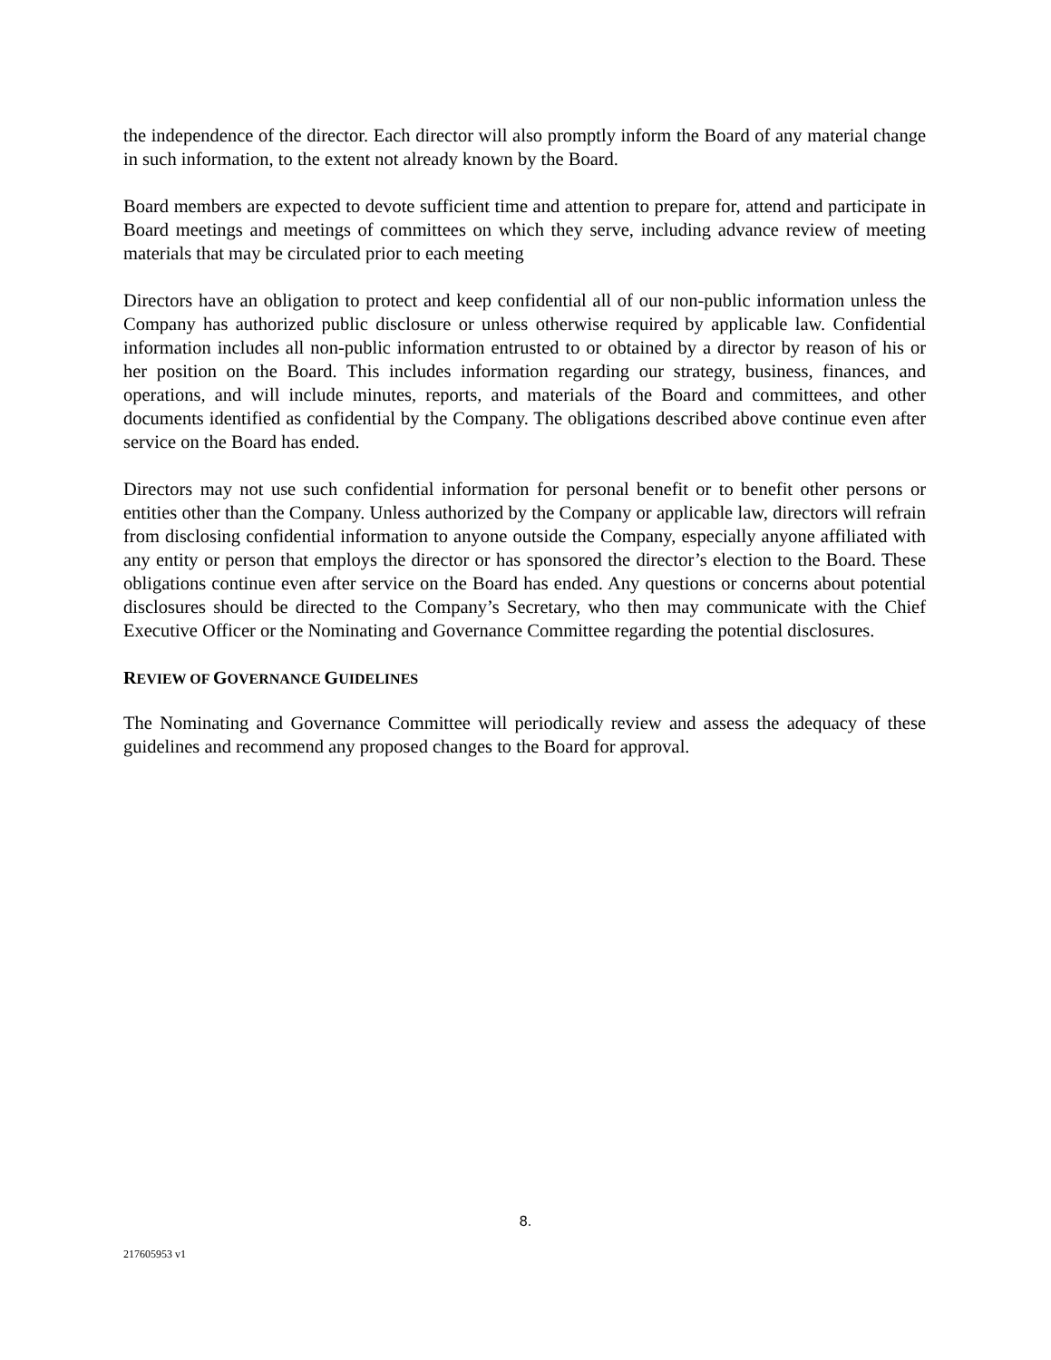the independence of the director. Each director will also promptly inform the Board of any material change in such information, to the extent not already known by the Board.
Board members are expected to devote sufficient time and attention to prepare for, attend and participate in Board meetings and meetings of committees on which they serve, including advance review of meeting materials that may be circulated prior to each meeting
Directors have an obligation to protect and keep confidential all of our non-public information unless the Company has authorized public disclosure or unless otherwise required by applicable law. Confidential information includes all non-public information entrusted to or obtained by a director by reason of his or her position on the Board. This includes information regarding our strategy, business, finances, and operations, and will include minutes, reports, and materials of the Board and committees, and other documents identified as confidential by the Company. The obligations described above continue even after service on the Board has ended.
Directors may not use such confidential information for personal benefit or to benefit other persons or entities other than the Company. Unless authorized by the Company or applicable law, directors will refrain from disclosing confidential information to anyone outside the Company, especially anyone affiliated with any entity or person that employs the director or has sponsored the director’s election to the Board. These obligations continue even after service on the Board has ended. Any questions or concerns about potential disclosures should be directed to the Company’s Secretary, who then may communicate with the Chief Executive Officer or the Nominating and Governance Committee regarding the potential disclosures.
REVIEW OF GOVERNANCE GUIDELINES
The Nominating and Governance Committee will periodically review and assess the adequacy of these guidelines and recommend any proposed changes to the Board for approval.
8.
217605953 v1